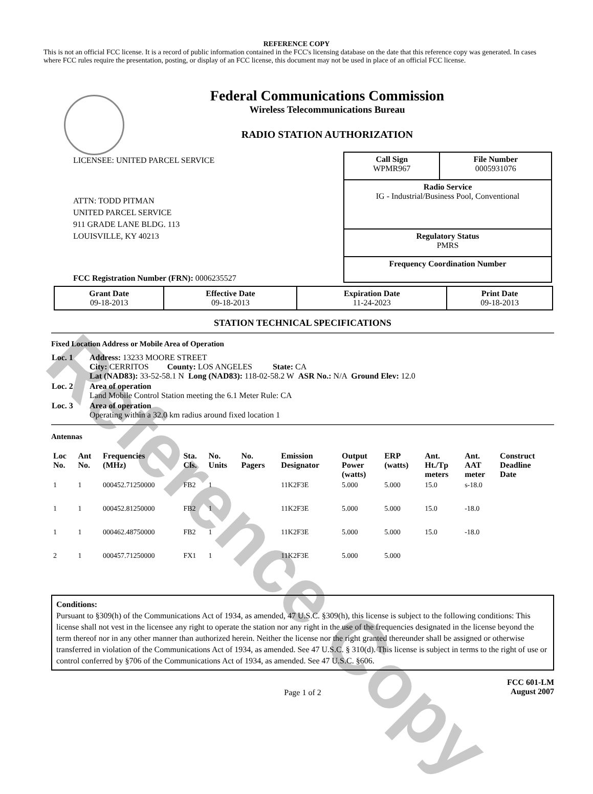Reference Copy
REFERENCE COPY
This is not an official FCC license. It is a record of public information contained in the FCC's licensing database on the date that this reference copy was generated. In cases where FCC rules require the presentation, posting, or display of an FCC license, this document may not be used in place of an official FCC license.
Federal Communications Commission
Wireless Telecommunications Bureau
RADIO STATION AUTHORIZATION
LICENSEE: UNITED PARCEL SERVICE
ATTN: TODD PITMAN
UNITED PARCEL SERVICE
911 GRADE LANE BLDG. 113
LOUISVILLE, KY 40213
FCC Registration Number (FRN): 0006235527
| Call Sign WPMR967 | File Number 0005931076 |
| Radio Service IG - Industrial/Business Pool, Conventional | |
| Regulatory Status PMRS | |
| Frequency Coordination Number | |
| Grant Date 09-18-2013 | Effective Date 09-18-2013 | Expiration Date 11-24-2023 | Print Date 09-18-2013 |
STATION TECHNICAL SPECIFICATIONS
Fixed Location Address or Mobile Area of Operation
| Loc. 1 | Address: 13233 MOORE STREET City: CERRITOS County: LOS ANGELES State: CA Lat (NAD83): 33-52-58.1 N Long (NAD83): 118-02-58.2 W ASR No.: N/A Ground Elev: 12.0 |
| Loc. 2 | Area of operation Land Mobile Control Station meeting the 6.1 Meter Rule: CA |
| Loc. 3 | Area of operation Operating within a 32.0 km radius around fixed location 1 |
Antennas
| Loc No. | Ant No. | Frequencies (MHz) | Sta. Cls. | No. Units | No. Pagers | Emission Designator | Output Power (watts) | ERP (watts) | Ant. Ht./Tp meters | Ant. AAT meter | Construct Deadline Date |
| --- | --- | --- | --- | --- | --- | --- | --- | --- | --- | --- | --- |
| 1 | 1 | 000452.71250000 | FB2 | 1 | | 11K2F3E | 5.000 | 5.000 | 15.0 | s-18.0 | |
| 1 | 1 | 000452.81250000 | FB2 | 1 | | 11K2F3E | 5.000 | 5.000 | 15.0 | -18.0 | |
| 1 | 1 | 000462.48750000 | FB2 | 1 | | 11K2F3E | 5.000 | 5.000 | 15.0 | -18.0 | |
| 2 | 1 | 000457.71250000 | FX1 | 1 | | 11K2F3E | 5.000 | 5.000 | | | |
Conditions:
Pursuant to §309(h) of the Communications Act of 1934, as amended, 47 U.S.C. §309(h), this license is subject to the following conditions: This license shall not vest in the licensee any right to operate the station nor any right in the use of the frequencies designated in the license beyond the term thereof nor in any other manner than authorized herein. Neither the license nor the right granted thereunder shall be assigned or otherwise transferred in violation of the Communications Act of 1934, as amended. See 47 U.S.C. § 310(d). This license is subject in terms to the right of use or control conferred by §706 of the Communications Act of 1934, as amended. See 47 U.S.C. §606.
Page 1 of 2
FCC 601-LM
August 2007